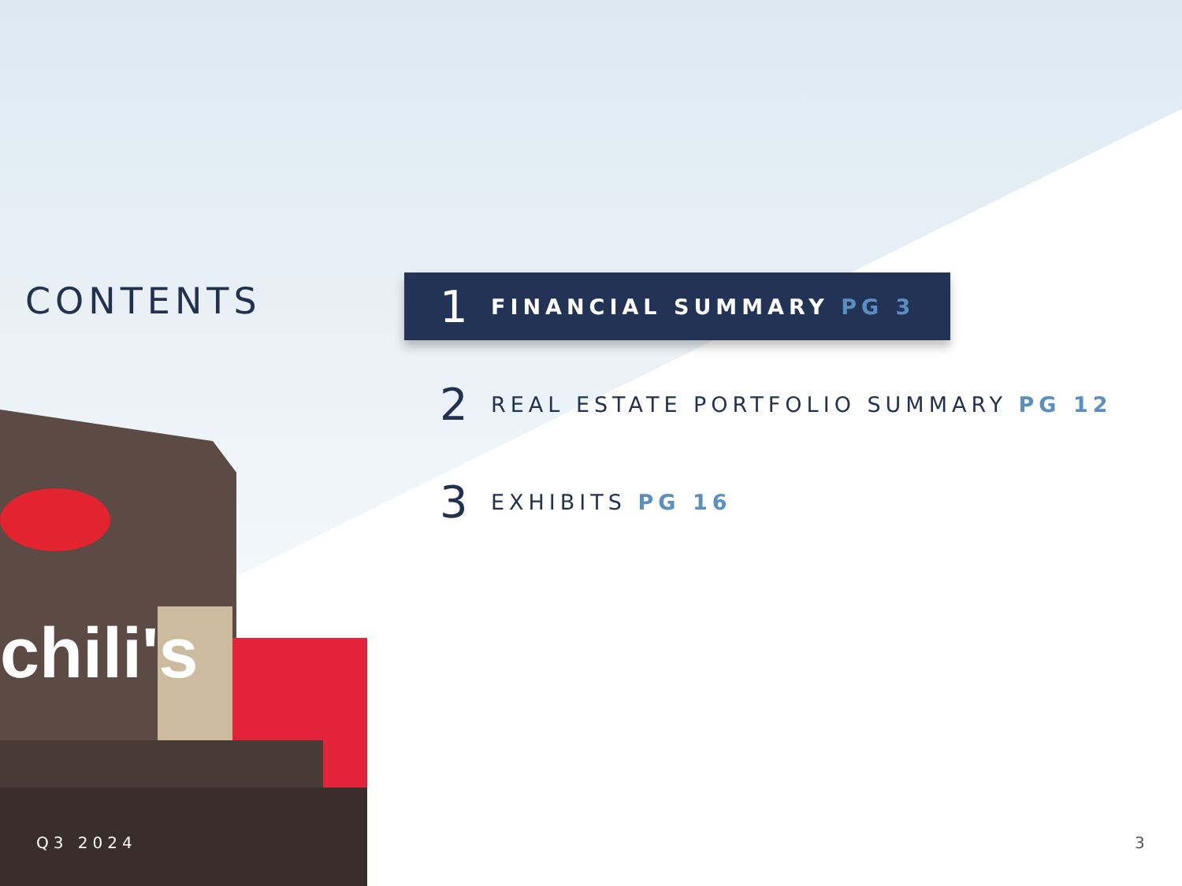chili's
CONTENTS
1 FINANCIAL SUMMARY PG 3
2 REAL ESTATE PORTFOLIO SUMMARY PG 12
3 EXHIBITS PG 16
Q3 2024 3